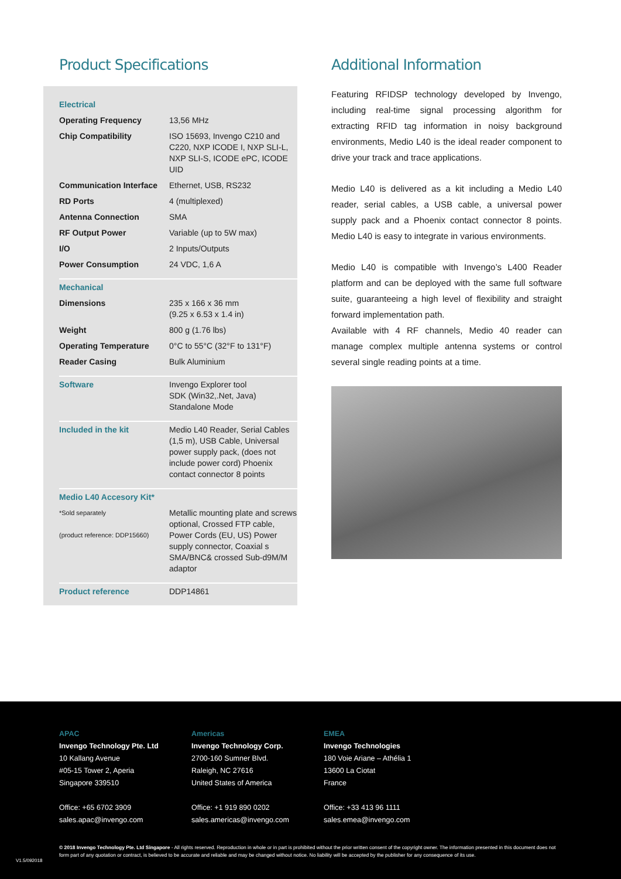Product Specifications
| Electrical | |
| Operating Frequency | 13,56 MHz |
| Chip Compatibility | ISO 15693, Invengo C210 and C220, NXP ICODE I, NXP SLI-L, NXP SLI-S, ICODE ePC, ICODE UID |
| Communication Interface | Ethernet, USB, RS232 |
| RD Ports | 4 (multiplexed) |
| Antenna Connection | SMA |
| RF Output Power | Variable (up to 5W max) |
| I/O | 2 Inputs/Outputs |
| Power Consumption | 24 VDC, 1,6 A |
| Mechanical | |
| Dimensions | 235 x 166 x 36 mm (9.25 x 6.53 x 1.4 in) |
| Weight | 800 g (1.76 lbs) |
| Operating Temperature | 0°C to 55°C (32°F to 131°F) |
| Reader Casing | Bulk Aluminium |
| Software | Invengo Explorer tool SDK (Win32,.Net, Java) Standalone Mode |
| Included in the kit | Medio L40 Reader, Serial Cables (1,5 m), USB Cable, Universal power supply pack, (does not include power cord) Phoenix contact connector 8 points |
| Medio L40 Accesory Kit* | |
| *Sold separately (product reference: DDP15660) | Metallic mounting plate and screws optional, Crossed FTP cable, Power Cords (EU, US) Power supply connector, Coaxial s SMA/BNC& crossed Sub-d9M/M adaptor |
| Product reference | DDP14861 |
Additional Information
Featuring RFIDSP technology developed by Invengo, including real-time signal processing algorithm for extracting RFID tag information in noisy background environments, Medio L40 is the ideal reader component to drive your track and trace applications.
Medio L40 is delivered as a kit including a Medio L40 reader, serial cables, a USB cable, a universal power supply pack and a Phoenix contact connector 8 points. Medio L40 is easy to integrate in various environments.
Medio L40 is compatible with Invengo’s L400 Reader platform and can be deployed with the same full software suite, guaranteeing a high level of flexibility and straight forward implementation path.
Available with 4 RF channels, Medio 40 reader can manage complex multiple antenna systems or control several single reading points at a time.
APAC
Invengo Technology Pte. Ltd
10 Kallang Avenue
#05-15 Tower 2, Aperia
Singapore 339510
Office: +65 6702 3909
sales.apac@invengo.com
Americas
Invengo Technology Corp.
2700-160 Sumner Blvd.
Raleigh, NC 27616
United States of America
Office: +1 919 890 0202
sales.americas@invengo.com
EMEA
Invengo Technologies
180 Voie Ariane – Athélia 1
13600 La Ciotat
France
Office: +33 413 96 1111
sales.emea@invengo.com
© 2018 Invengo Technology Pte. Ltd Singapore - All rights reserved. Reproduction in whole or in part is prohibited without the prior written consent of the copyright owner. The information presented in this document does not form part of any quotation or contract, is believed to be accurate and reliable and may be changed without notice. No liability will be accepted by the publisher for any consequence of its use.
V1.5/092018